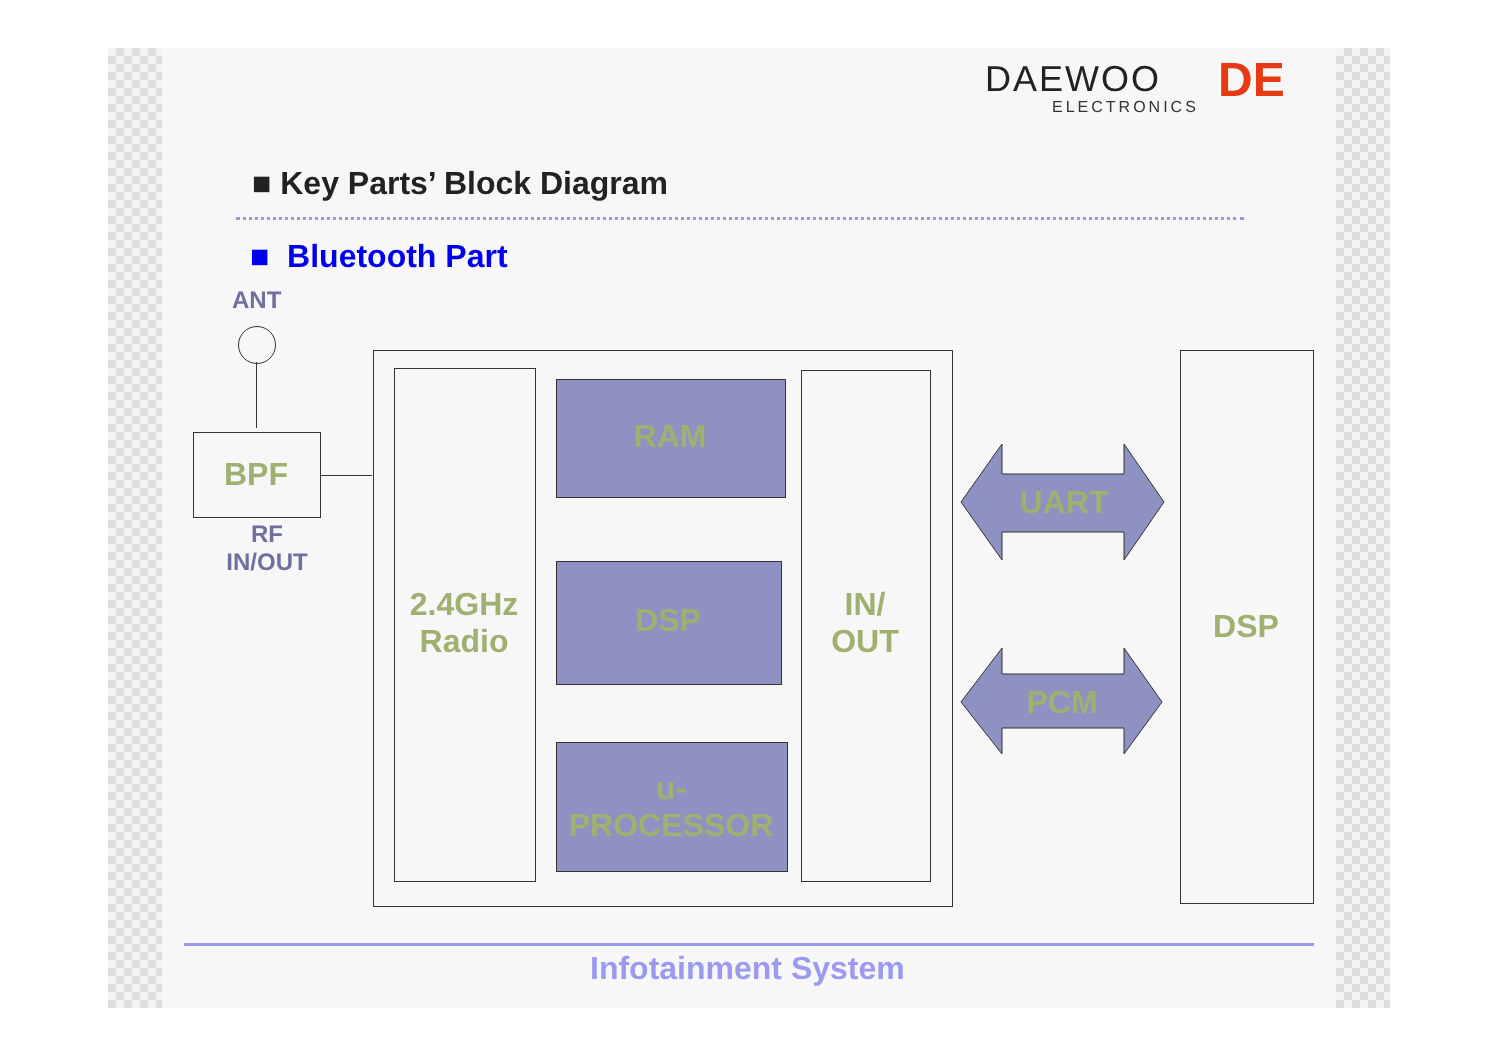DAEWOO
ELECTRONICS DE
■ Key Parts’ Block Diagram
■ Bluetooth Part
ANT
BPF
RF
IN/OUT
2.4GHz
Radio
RAM
DSP
u-
PROCESSOR
IN/
OUT
UART
PCM
DSP
Infotainment System